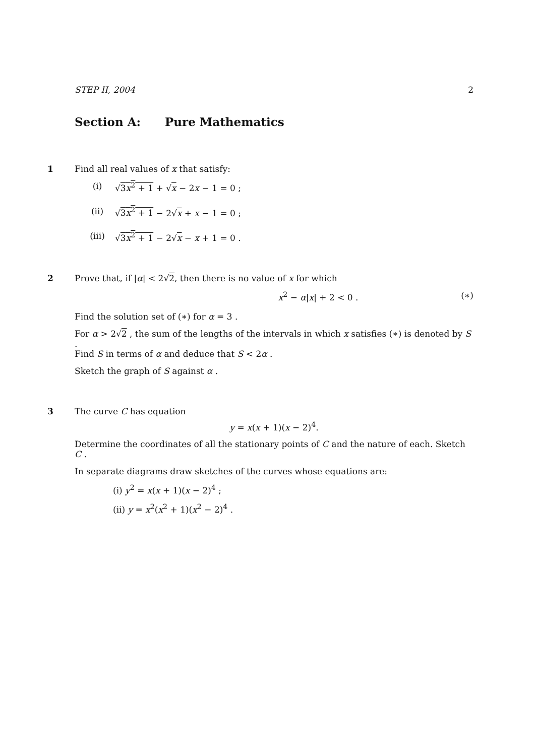STEP II, 2004 2
Section A: Pure Mathematics
1
Find all real values of x that satisfy:
(i) √3x<sup>2</sup> + 1 + √x − 2x − 1 = 0 ;
(ii) √3x<sup>2</sup> + 1 − 2√x + x − 1 = 0 ;
(iii) √3x<sup>2</sup> + 1 − 2√x − x + 1 = 0 .
2
Prove that, if |α| < 2√2, then there is no value of x for which
x<sup>2</sup> − α|x| + 2 < 0 . (∗)
Find the solution set of (∗) for α = 3 .
For α > 2√2 , the sum of the lengths of the intervals in which x satisfies (∗) is denoted by S .
Find S in terms of α and deduce that S < 2α .
Sketch the graph of S against α .
3
The curve C has equation
y = x(x + 1)(x − 2)<sup>4</sup>.
Determine the coordinates of all the stationary points of C and the nature of each. Sketch C .
In separate diagrams draw sketches of the curves whose equations are:
(i) y<sup>2</sup> = x(x + 1)(x − 2)<sup>4</sup> ;
(ii) y = x<sup>2</sup>(x<sup>2</sup> + 1)(x<sup>2</sup> − 2)<sup>4</sup> .